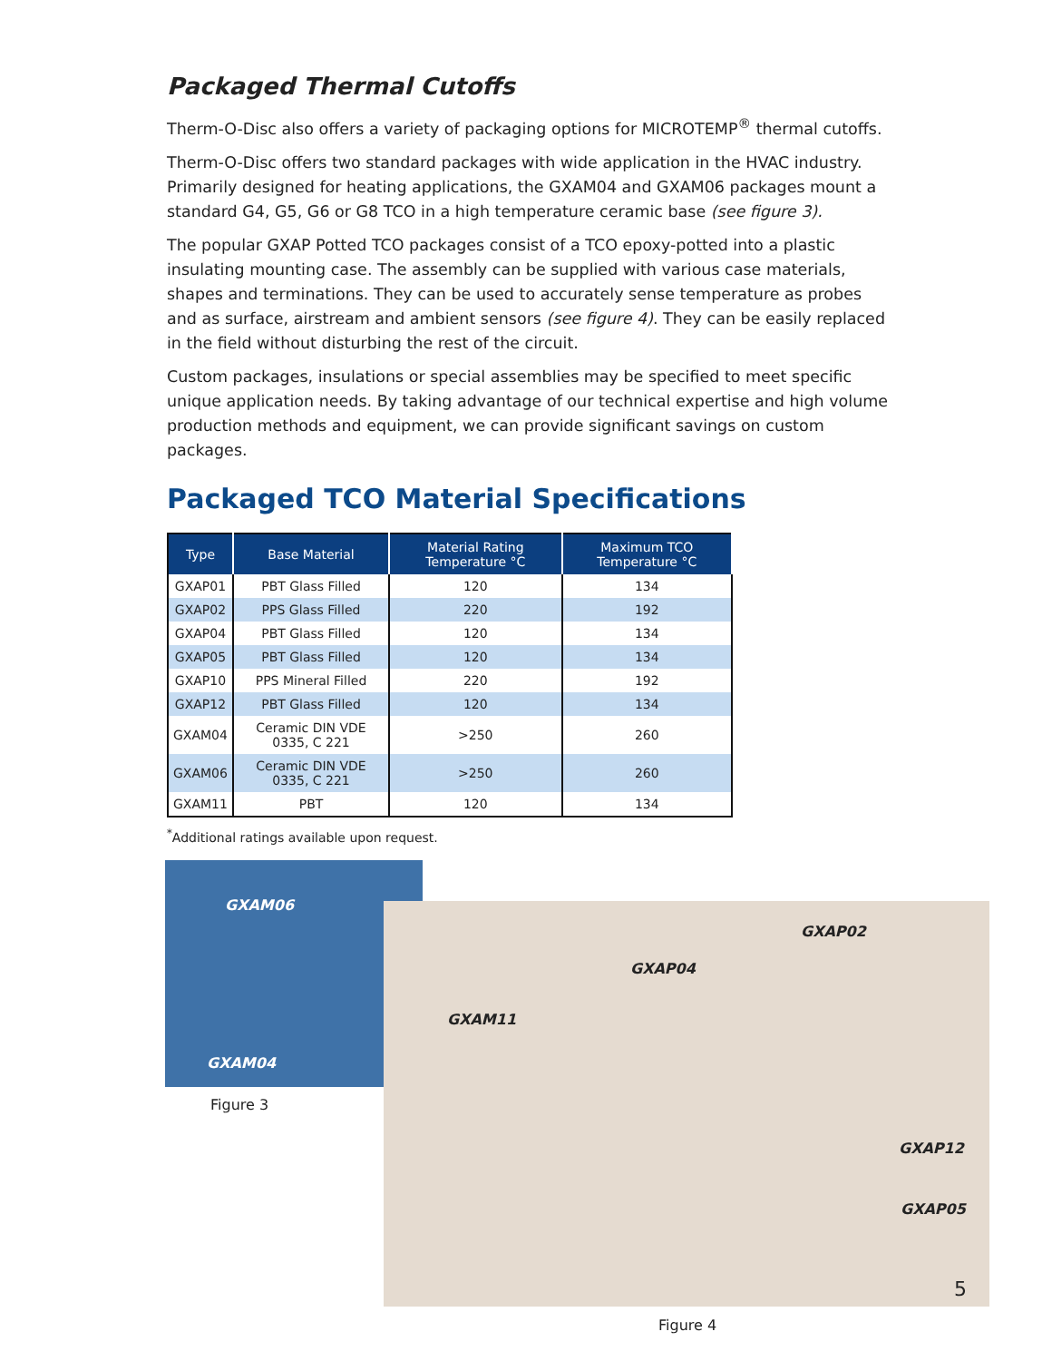Packaged Thermal Cutoffs
Therm-O-Disc also offers a variety of packaging options for MICROTEMP<sup>®</sup> thermal cutoffs.
Therm-O-Disc offers two standard packages with wide application in the HVAC industry. Primarily designed for heating applications, the GXAM04 and GXAM06 packages mount a standard G4, G5, G6 or G8 TCO in a high temperature ceramic base (see figure 3).
The popular GXAP Potted TCO packages consist of a TCO epoxy-potted into a plastic insulating mounting case. The assembly can be supplied with various case materials, shapes and terminations. They can be used to accurately sense temperature as probes and as surface, airstream and ambient sensors (see figure 4). They can be easily replaced in the field without disturbing the rest of the circuit.
Custom packages, insulations or special assemblies may be specified to meet specific unique application needs. By taking advantage of our technical expertise and high volume production methods and equipment, we can provide significant savings on custom packages.
Packaged TCO Material Specifications
| Type | Base Material | Material Rating Temperature °C | Maximum TCO Temperature °C |
| --- | --- | --- | --- |
| GXAP01 | PBT Glass Filled | 120 | 134 |
| GXAP02 | PPS Glass Filled | 220 | 192 |
| GXAP04 | PBT Glass Filled | 120 | 134 |
| GXAP05 | PBT Glass Filled | 120 | 134 |
| GXAP10 | PPS Mineral Filled | 220 | 192 |
| GXAP12 | PBT Glass Filled | 120 | 134 |
| GXAM04 | Ceramic DIN VDE 0335, C 221 | >250 | 260 |
| GXAM06 | Ceramic DIN VDE 0335, C 221 | >250 | 260 |
| GXAM11 | PBT | 120 | 134 |
<sup>*</sup> Additional ratings available upon request.
GXAM06
GXAM04
Figure 3
GXAP02
GXAP04
GXAM11
GXAP12
GXAP05
Figure 4
5